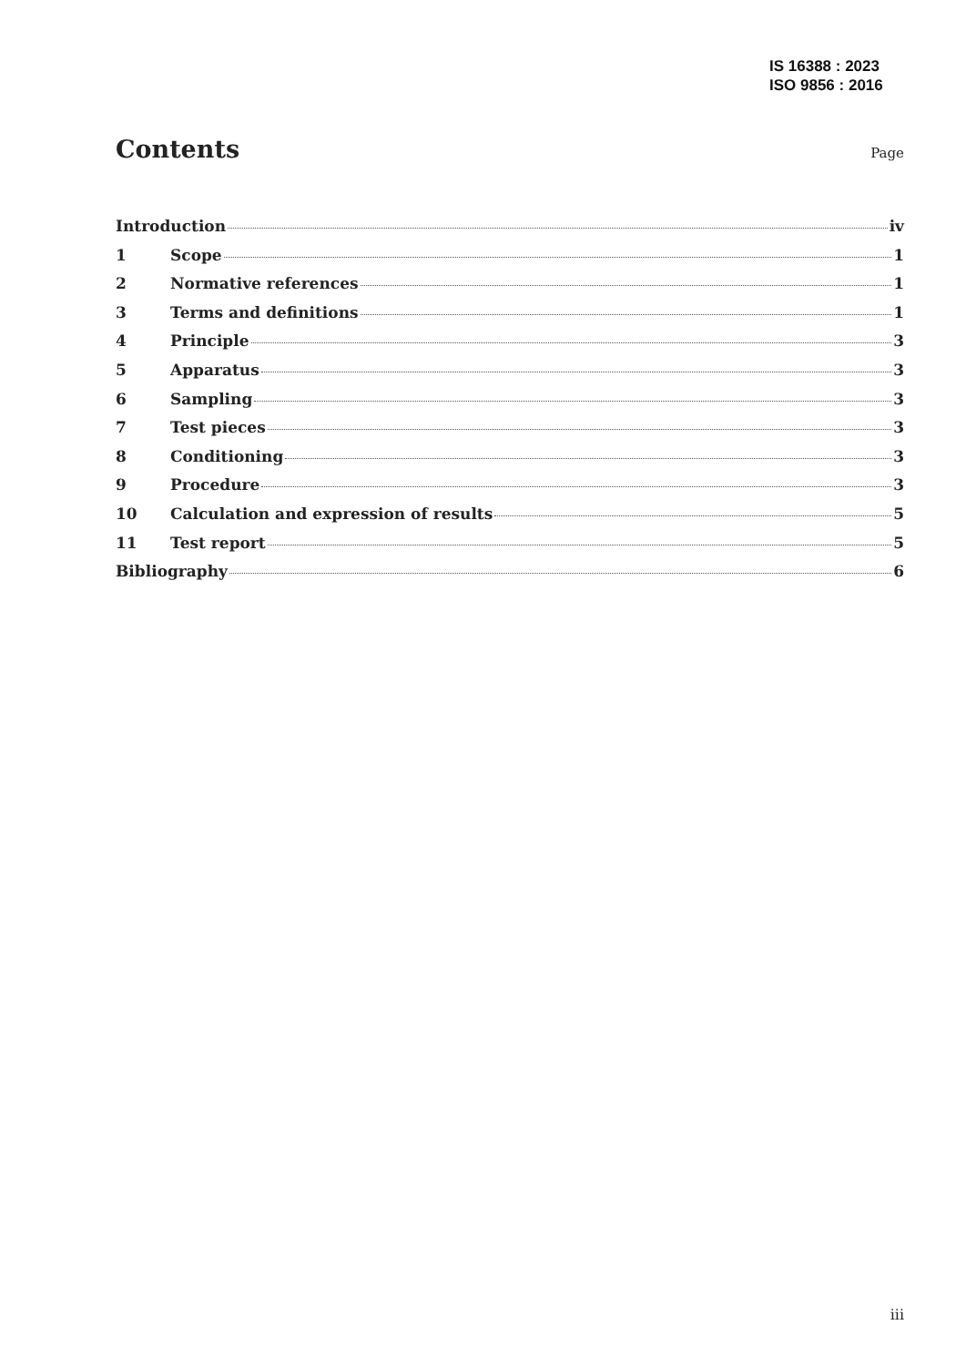IS 16388 : 2023
ISO 9856 : 2016
Contents
Page
Introduction iv
1 Scope 1
2 Normative references 1
3 Terms and definitions 1
4 Principle 3
5 Apparatus 3
6 Sampling 3
7 Test pieces 3
8 Conditioning 3
9 Procedure 3
10 Calculation and expression of results 5
11 Test report 5
Bibliography 6
iii